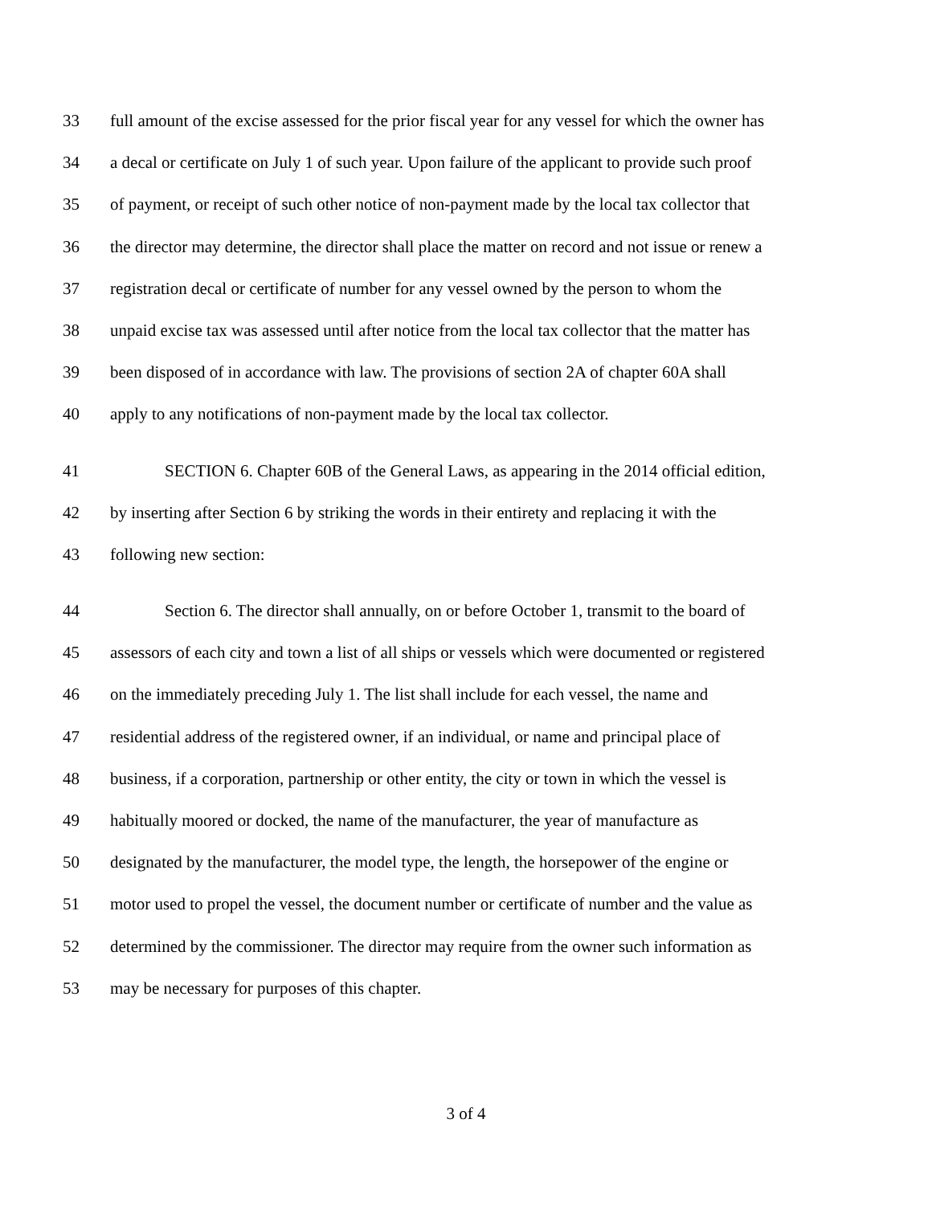33 full amount of the excise assessed for the prior fiscal year for any vessel for which the owner has
34 a decal or certificate on July 1 of such year. Upon failure of the applicant to provide such proof
35 of payment, or receipt of such other notice of non-payment made by the local tax collector that
36 the director may determine, the director shall place the matter on record and not issue or renew a
37 registration decal or certificate of number for any vessel owned by the person to whom the
38 unpaid excise tax was assessed until after notice from the local tax collector that the matter has
39 been disposed of in accordance with law. The provisions of section 2A of chapter 60A shall
40 apply to any notifications of non-payment made by the local tax collector.
41 SECTION 6. Chapter 60B of the General Laws, as appearing in the 2014 official edition,
42 by inserting after Section 6 by striking the words in their entirety and replacing it with the
43 following new section:
44 Section 6. The director shall annually, on or before October 1, transmit to the board of
45 assessors of each city and town a list of all ships or vessels which were documented or registered
46 on the immediately preceding July 1. The list shall include for each vessel, the name and
47 residential address of the registered owner, if an individual, or name and principal place of
48 business, if a corporation, partnership or other entity, the city or town in which the vessel is
49 habitually moored or docked, the name of the manufacturer, the year of manufacture as
50 designated by the manufacturer, the model type, the length, the horsepower of the engine or
51 motor used to propel the vessel, the document number or certificate of number and the value as
52 determined by the commissioner. The director may require from the owner such information as
53 may be necessary for purposes of this chapter.
3 of 4